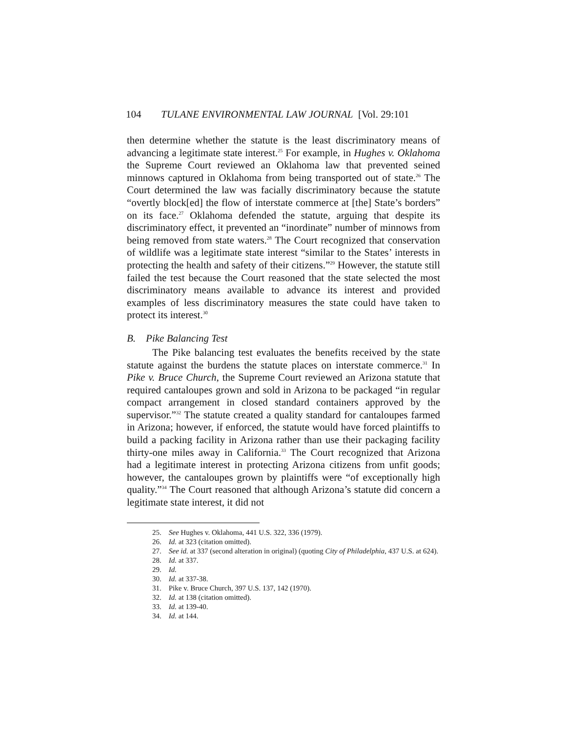104 TULANE ENVIRONMENTAL LAW JOURNAL [Vol. 29:101
then determine whether the statute is the least discriminatory means of advancing a legitimate state interest.<sup>25</sup> For example, in Hughes v. Oklahoma the Supreme Court reviewed an Oklahoma law that prevented seined minnows captured in Oklahoma from being transported out of state.<sup>26</sup> The Court determined the law was facially discriminatory because the statute “overtly block[ed] the flow of interstate commerce at [the] State’s borders” on its face.<sup>27</sup> Oklahoma defended the statute, arguing that despite its discriminatory effect, it prevented an “inordinate” number of minnows from being removed from state waters.<sup>28</sup> The Court recognized that conservation of wildlife was a legitimate state interest “similar to the States’ interests in protecting the health and safety of their citizens.”<sup>29</sup> However, the statute still failed the test because the Court reasoned that the state selected the most discriminatory means available to advance its interest and provided examples of less discriminatory measures the state could have taken to protect its interest.<sup>30</sup>
B. Pike Balancing Test
The Pike balancing test evaluates the benefits received by the state statute against the burdens the statute places on interstate commerce.<sup>31</sup> In Pike v. Bruce Church, the Supreme Court reviewed an Arizona statute that required cantaloupes grown and sold in Arizona to be packaged “in regular compact arrangement in closed standard containers approved by the supervisor.”<sup>32</sup> The statute created a quality standard for cantaloupes farmed in Arizona; however, if enforced, the statute would have forced plaintiffs to build a packing facility in Arizona rather than use their packaging facility thirty-one miles away in California.<sup>33</sup> The Court recognized that Arizona had a legitimate interest in protecting Arizona citizens from unfit goods; however, the cantaloupes grown by plaintiffs were “of exceptionally high quality.”<sup>34</sup> The Court reasoned that although Arizona’s statute did concern a legitimate state interest, it did not
25. See Hughes v. Oklahoma, 441 U.S. 322, 336 (1979).
26. Id. at 323 (citation omitted).
27. See id. at 337 (second alteration in original) (quoting City of Philadelphia, 437 U.S. at 624).
28. Id. at 337.
29. Id.
30. Id. at 337-38.
31. Pike v. Bruce Church, 397 U.S. 137, 142 (1970).
32. Id. at 138 (citation omitted).
33. Id. at 139-40.
34. Id. at 144.